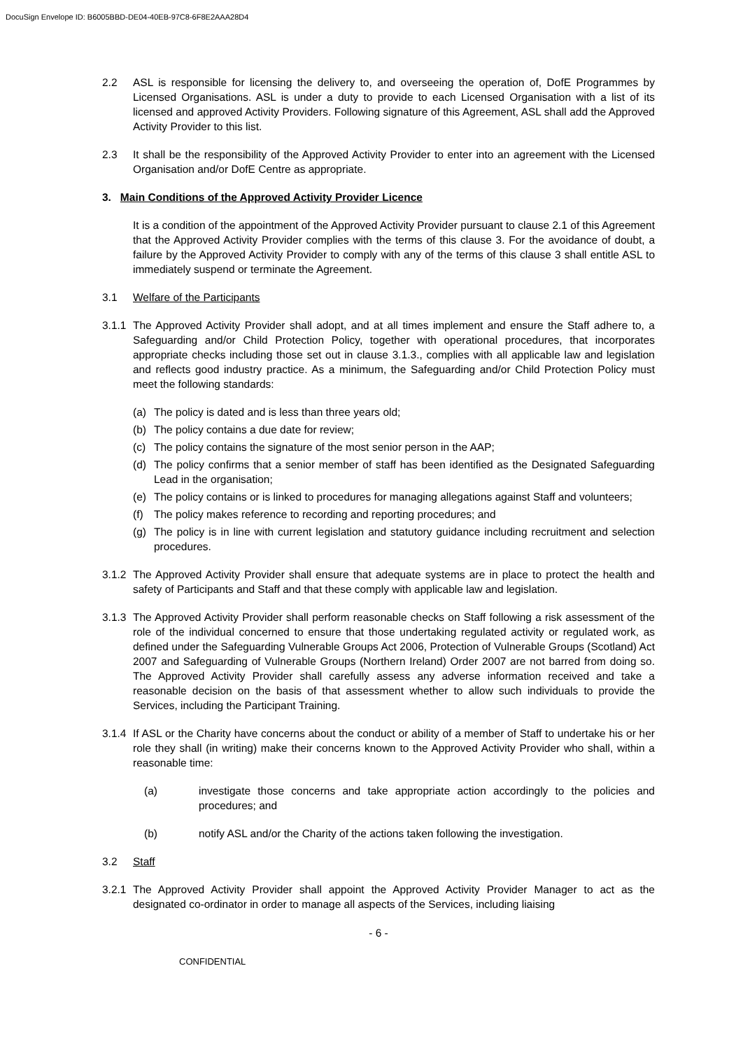DocuSign Envelope ID: B6005BBD-DE04-40EB-97C8-6F8E2AAA28D4
2.2 ASL is responsible for licensing the delivery to, and overseeing the operation of, DofE Programmes by Licensed Organisations. ASL is under a duty to provide to each Licensed Organisation with a list of its licensed and approved Activity Providers. Following signature of this Agreement, ASL shall add the Approved Activity Provider to this list.
2.3 It shall be the responsibility of the Approved Activity Provider to enter into an agreement with the Licensed Organisation and/or DofE Centre as appropriate.
3. Main Conditions of the Approved Activity Provider Licence
It is a condition of the appointment of the Approved Activity Provider pursuant to clause 2.1 of this Agreement that the Approved Activity Provider complies with the terms of this clause 3. For the avoidance of doubt, a failure by the Approved Activity Provider to comply with any of the terms of this clause 3 shall entitle ASL to immediately suspend or terminate the Agreement.
3.1 Welfare of the Participants
3.1.1 The Approved Activity Provider shall adopt, and at all times implement and ensure the Staff adhere to, a Safeguarding and/or Child Protection Policy, together with operational procedures, that incorporates appropriate checks including those set out in clause 3.1.3., complies with all applicable law and legislation and reflects good industry practice. As a minimum, the Safeguarding and/or Child Protection Policy must meet the following standards:
(a) The policy is dated and is less than three years old;
(b) The policy contains a due date for review;
(c) The policy contains the signature of the most senior person in the AAP;
(d) The policy confirms that a senior member of staff has been identified as the Designated Safeguarding Lead in the organisation;
(e) The policy contains or is linked to procedures for managing allegations against Staff and volunteers;
(f) The policy makes reference to recording and reporting procedures; and
(g) The policy is in line with current legislation and statutory guidance including recruitment and selection procedures.
3.1.2 The Approved Activity Provider shall ensure that adequate systems are in place to protect the health and safety of Participants and Staff and that these comply with applicable law and legislation.
3.1.3 The Approved Activity Provider shall perform reasonable checks on Staff following a risk assessment of the role of the individual concerned to ensure that those undertaking regulated activity or regulated work, as defined under the Safeguarding Vulnerable Groups Act 2006, Protection of Vulnerable Groups (Scotland) Act 2007 and Safeguarding of Vulnerable Groups (Northern Ireland) Order 2007 are not barred from doing so. The Approved Activity Provider shall carefully assess any adverse information received and take a reasonable decision on the basis of that assessment whether to allow such individuals to provide the Services, including the Participant Training.
3.1.4 If ASL or the Charity have concerns about the conduct or ability of a member of Staff to undertake his or her role they shall (in writing) make their concerns known to the Approved Activity Provider who shall, within a reasonable time:
(a) investigate those concerns and take appropriate action accordingly to the policies and procedures; and
(b) notify ASL and/or the Charity of the actions taken following the investigation.
3.2 Staff
3.2.1 The Approved Activity Provider shall appoint the Approved Activity Provider Manager to act as the designated co-ordinator in order to manage all aspects of the Services, including liaising
- 6 -
CONFIDENTIAL